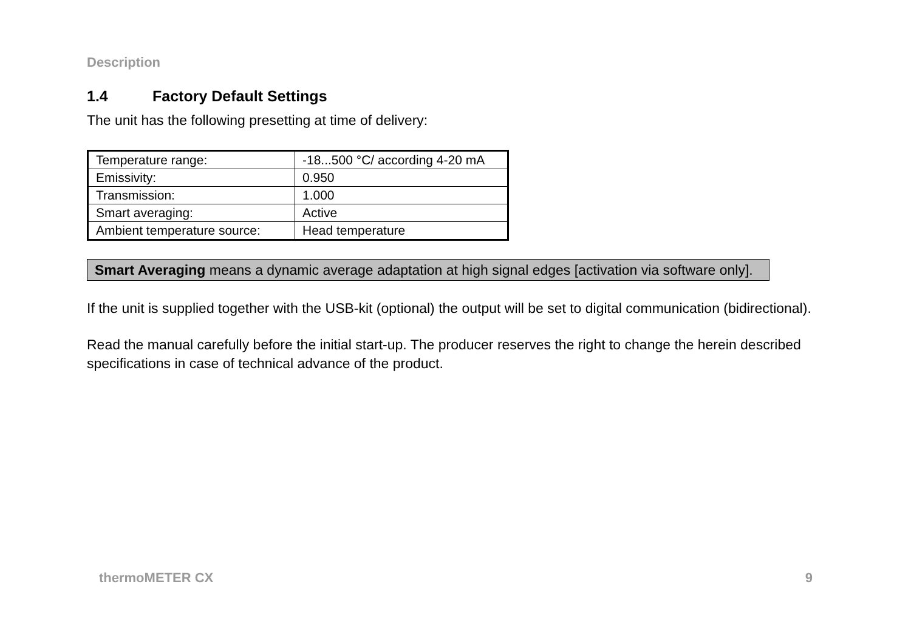Description
1.4 Factory Default Settings
The unit has the following presetting at time of delivery:
| Temperature range: | -18...500 °C/ according 4-20 mA |
| Emissivity: | 0.950 |
| Transmission: | 1.000 |
| Smart averaging: | Active |
| Ambient temperature source: | Head temperature |
Smart Averaging means a dynamic average adaptation at high signal edges [activation via software only].
If the unit is supplied together with the USB-kit (optional) the output will be set to digital communication (bidirectional).
Read the manual carefully before the initial start-up. The producer reserves the right to change the herein described specifications in case of technical advance of the product.
thermoMETER CX 9